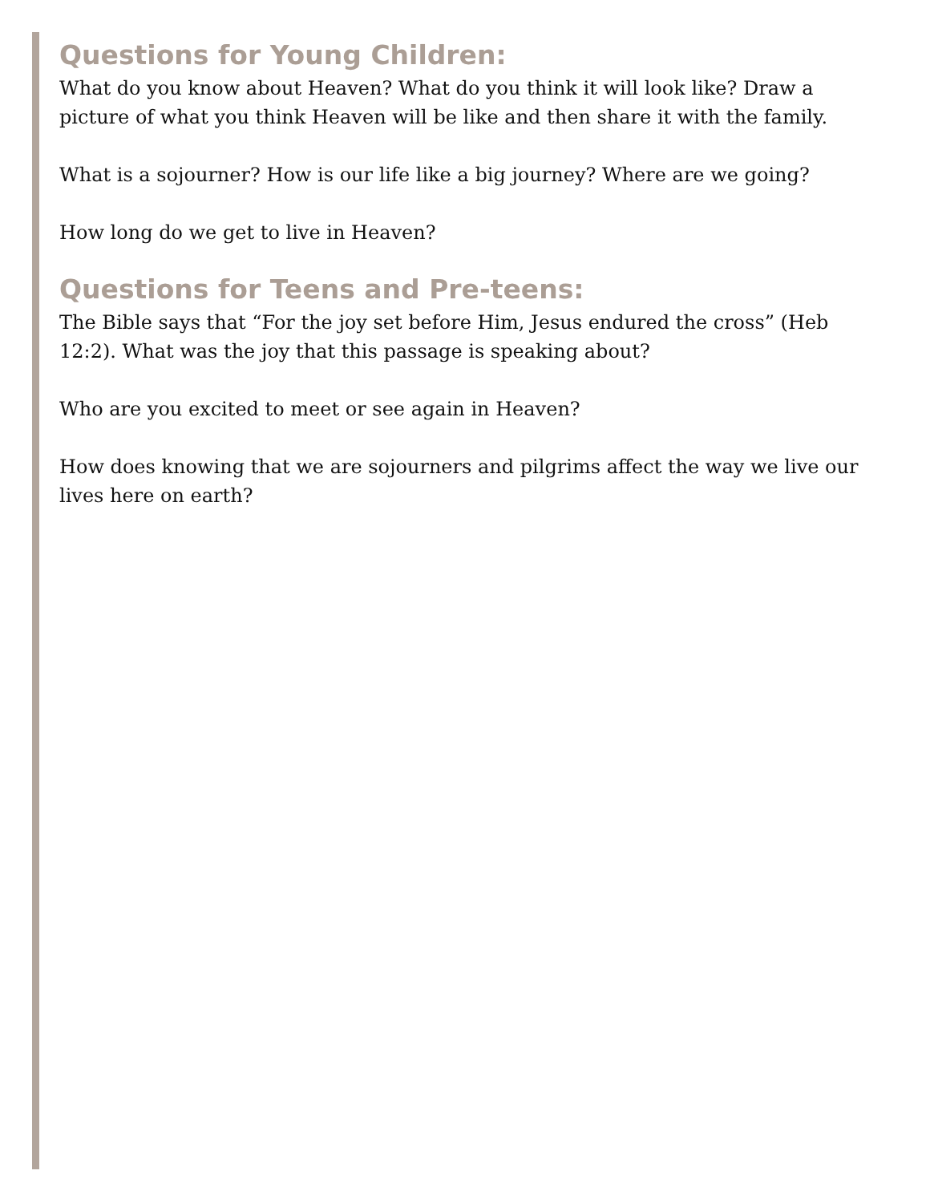Questions for Young Children:
What do you know about Heaven? What do you think it will look like? Draw a picture of what you think Heaven will be like and then share it with the family.
What is a sojourner? How is our life like a big journey? Where are we going?
How long do we get to live in Heaven?
Questions for Teens and Pre-teens:
The Bible says that “For the joy set before Him, Jesus endured the cross” (Heb 12:2). What was the joy that this passage is speaking about?
Who are you excited to meet or see again in Heaven?
How does knowing that we are sojourners and pilgrims affect the way we live our lives here on earth?